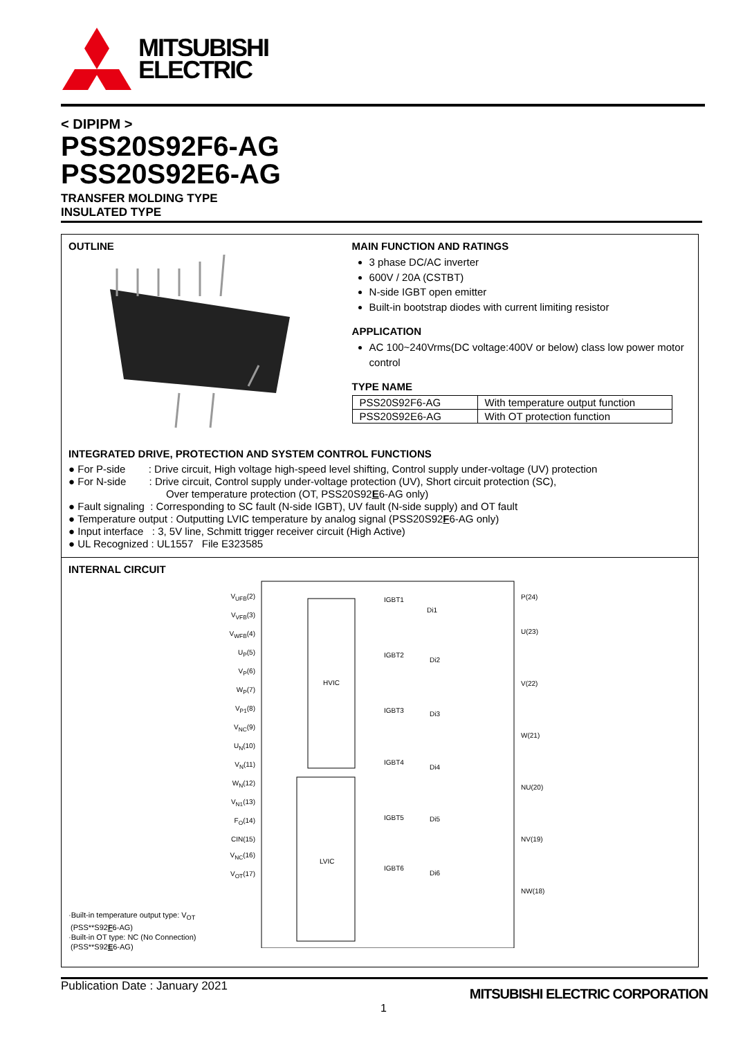MITSUBISHI
ELECTRIC
< DIPIPM >
PSS20S92F6-AG
PSS20S92E6-AG
TRANSFER MOLDING TYPE
INSULATED TYPE
OUTLINE MAIN FUNCTION AND RATINGS
3 phase DC/AC inverter
600V / 20A (CSTBT)
N-side IGBT open emitter
Built-in bootstrap diodes with current limiting resistor
APPLICATION
AC 100~240Vrms(DC voltage:400V or below) class low power motor control
TYPE NAME
| PSS20S92F6-AG | With temperature output function |
| PSS20S92E6-AG | With OT protection function |
INTEGRATED DRIVE, PROTECTION AND SYSTEM CONTROL FUNCTIONS
● For P-side : Drive circuit, High voltage high-speed level shifting, Control supply under-voltage (UV) protection
● For N-side : Drive circuit, Control supply under-voltage protection (UV), Short circuit protection (SC),
Over temperature protection (OT, PSS20S92E6-AG only)
● Fault signaling : Corresponding to SC fault (N-side IGBT), UV fault (N-side supply) and OT fault
● Temperature output : Outputting LVIC temperature by analog signal (PSS20S92F6-AG only)
● Input interface : 3, 5V line, Schmitt trigger receiver circuit (High Active)
● UL Recognized : UL1557 File E323585
INTERNAL CIRCUIT
V<sub>UFB</sub>(2)
V<sub>VFB</sub>(3)
V<sub>WFB</sub>(4)
U<sub>P</sub>(5)
V<sub>P</sub>(6)
W<sub>P</sub>(7)
V<sub>P1</sub>(8)
V<sub>NC</sub>(9)
U<sub>N</sub>(10)
V<sub>N</sub>(11)
W<sub>N</sub>(12)
V<sub>N1</sub>(13)
F<sub>O</sub>(14)
CIN(15)
V<sub>NC</sub>(16)
V<sub>OT</sub>(17)
HVIC
LVIC
IGBT1
IGBT2
IGBT3
IGBT4
IGBT5
IGBT6
Di1
Di2
Di3
Di4
Di5
Di6
P(24)
U(23)
V(22)
W(21)
NU(20)
NV(19)
NW(18)
·Built-in temperature output type: V<sub>OT</sub>
(PSS**S92F6-AG)
·Built-in OT type: NC (No Connection)
(PSS**S92E6-AG)
Publication Date : January 2021
MITSUBISHI ELECTRIC CORPORATION
1